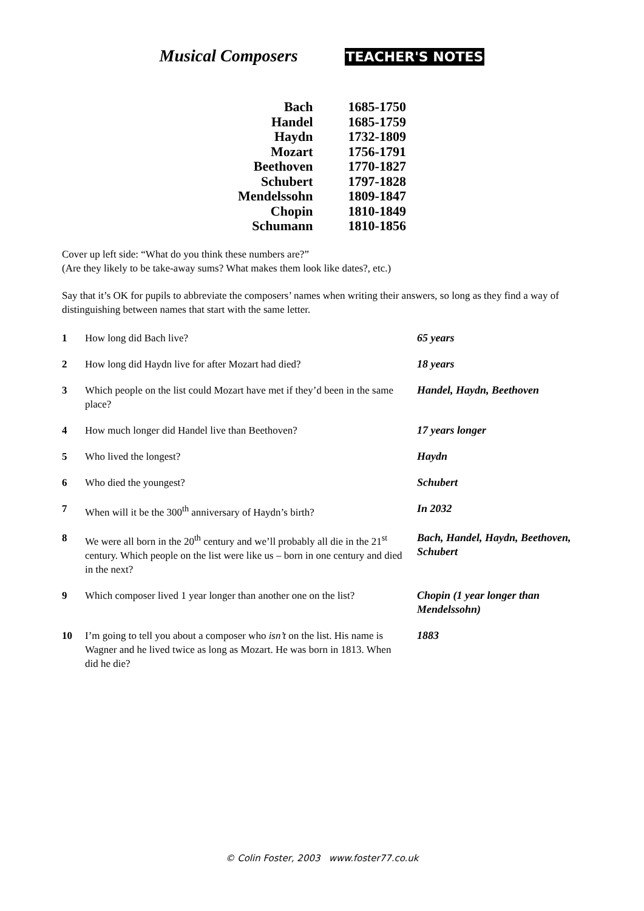Musical Composers TEACHER'S NOTES
| Bach | 1685-1750 |
| Handel | 1685-1759 |
| Haydn | 1732-1809 |
| Mozart | 1756-1791 |
| Beethoven | 1770-1827 |
| Schubert | 1797-1828 |
| Mendelssohn | 1809-1847 |
| Chopin | 1810-1849 |
| Schumann | 1810-1856 |
Cover up left side: “What do you think these numbers are?”
(Are they likely to be take-away sums? What makes them look like dates?, etc.)
Say that it’s OK for pupils to abbreviate the composers’ names when writing their answers, so long as they find a way of distinguishing between names that start with the same letter.
| 1 | How long did Bach live? | 65 years |
| 2 | How long did Haydn live for after Mozart had died? | 18 years |
| 3 | Which people on the list could Mozart have met if they’d been in the same place? | Handel, Haydn, Beethoven |
| 4 | How much longer did Handel live than Beethoven? | 17 years longer |
| 5 | Who lived the longest? | Haydn |
| 6 | Who died the youngest? | Schubert |
| 7 | When will it be the 300<sup>th</sup> anniversary of Haydn’s birth? | In 2032 |
| 8 | We were all born in the 20<sup>th</sup> century and we’ll probably all die in the 21<sup>st</sup> century. Which people on the list were like us – born in one century and died in the next? | Bach, Handel, Haydn, Beethoven, Schubert |
| 9 | Which composer lived 1 year longer than another one on the list? | Chopin (1 year longer than Mendelssohn) |
| 10 | I’m going to tell you about a composer who isn’t on the list. His name is Wagner and he lived twice as long as Mozart. He was born in 1813. When did he die? | 1883 |
© Colin Foster, 2003 www.foster77.co.uk